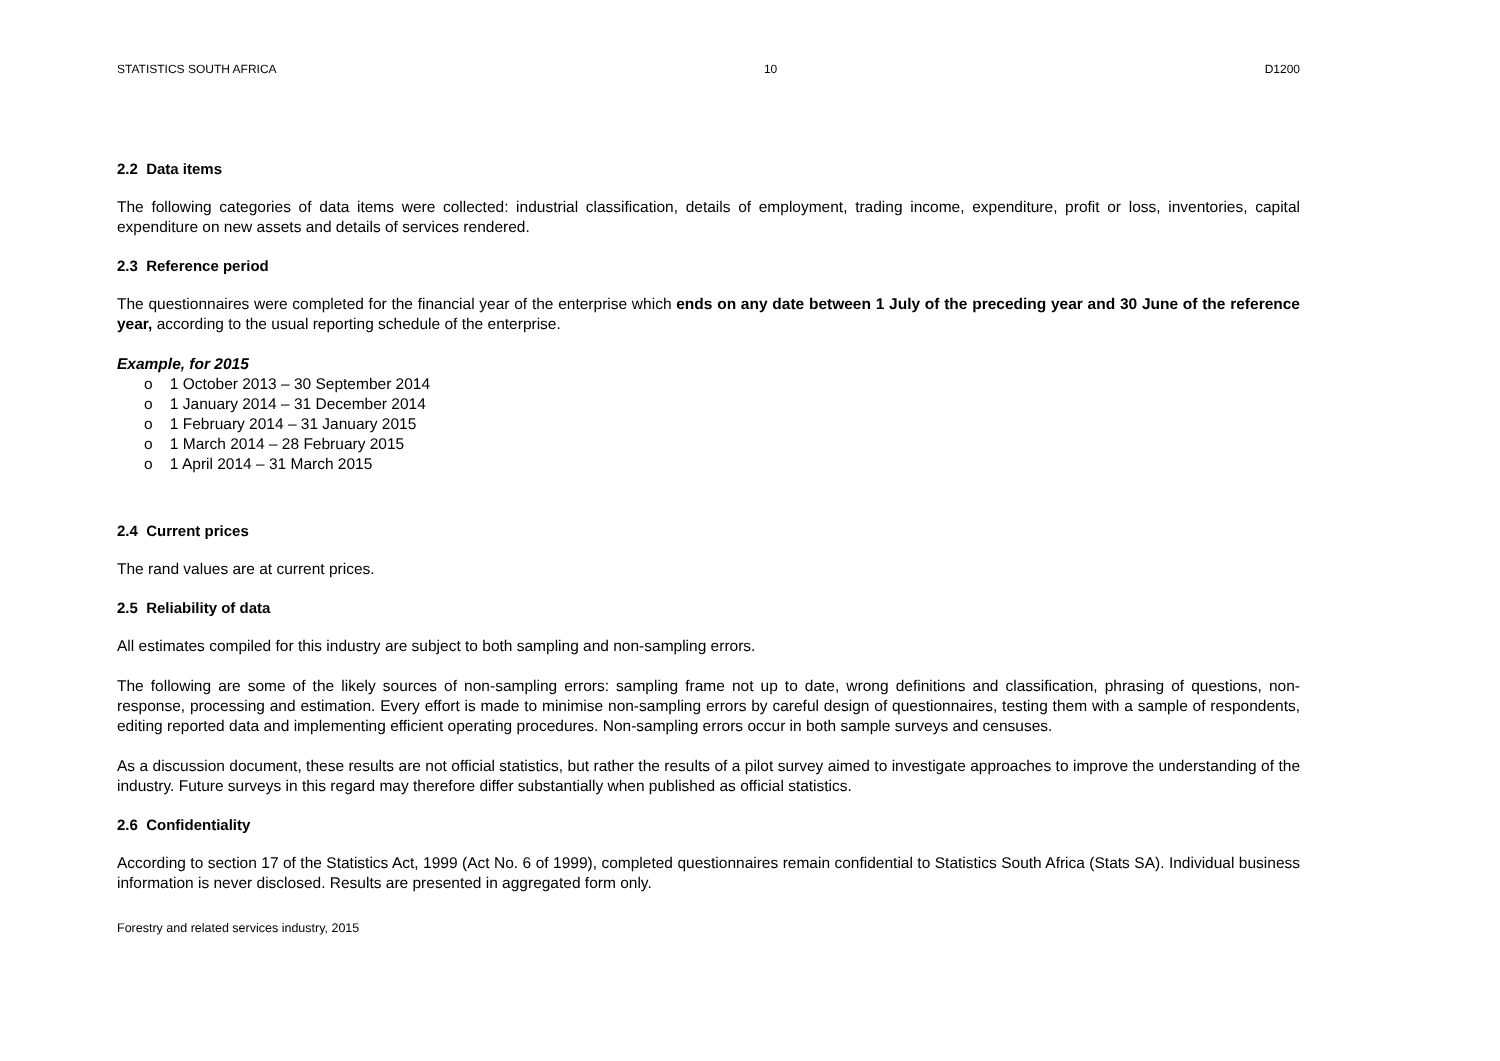STATISTICS SOUTH AFRICA 10 D1200
2.2 Data items
The following categories of data items were collected: industrial classification, details of employment, trading income, expenditure, profit or loss, inventories, capital expenditure on new assets and details of services rendered.
2.3 Reference period
The questionnaires were completed for the financial year of the enterprise which ends on any date between 1 July of the preceding year and 30 June of the reference year, according to the usual reporting schedule of the enterprise.
Example, for 2015
o 1 October 2013 – 30 September 2014
o 1 January 2014 – 31 December 2014
o 1 February 2014 – 31 January 2015
o 1 March 2014 – 28 February 2015
o 1 April 2014 – 31 March 2015
2.4 Current prices
The rand values are at current prices.
2.5 Reliability of data
All estimates compiled for this industry are subject to both sampling and non-sampling errors.
The following are some of the likely sources of non-sampling errors: sampling frame not up to date, wrong definitions and classification, phrasing of questions, non-response, processing and estimation. Every effort is made to minimise non-sampling errors by careful design of questionnaires, testing them with a sample of respondents, editing reported data and implementing efficient operating procedures. Non-sampling errors occur in both sample surveys and censuses.
As a discussion document, these results are not official statistics, but rather the results of a pilot survey aimed to investigate approaches to improve the understanding of the industry. Future surveys in this regard may therefore differ substantially when published as official statistics.
2.6 Confidentiality
According to section 17 of the Statistics Act, 1999 (Act No. 6 of 1999), completed questionnaires remain confidential to Statistics South Africa (Stats SA). Individual business information is never disclosed. Results are presented in aggregated form only.
Forestry and related services industry, 2015